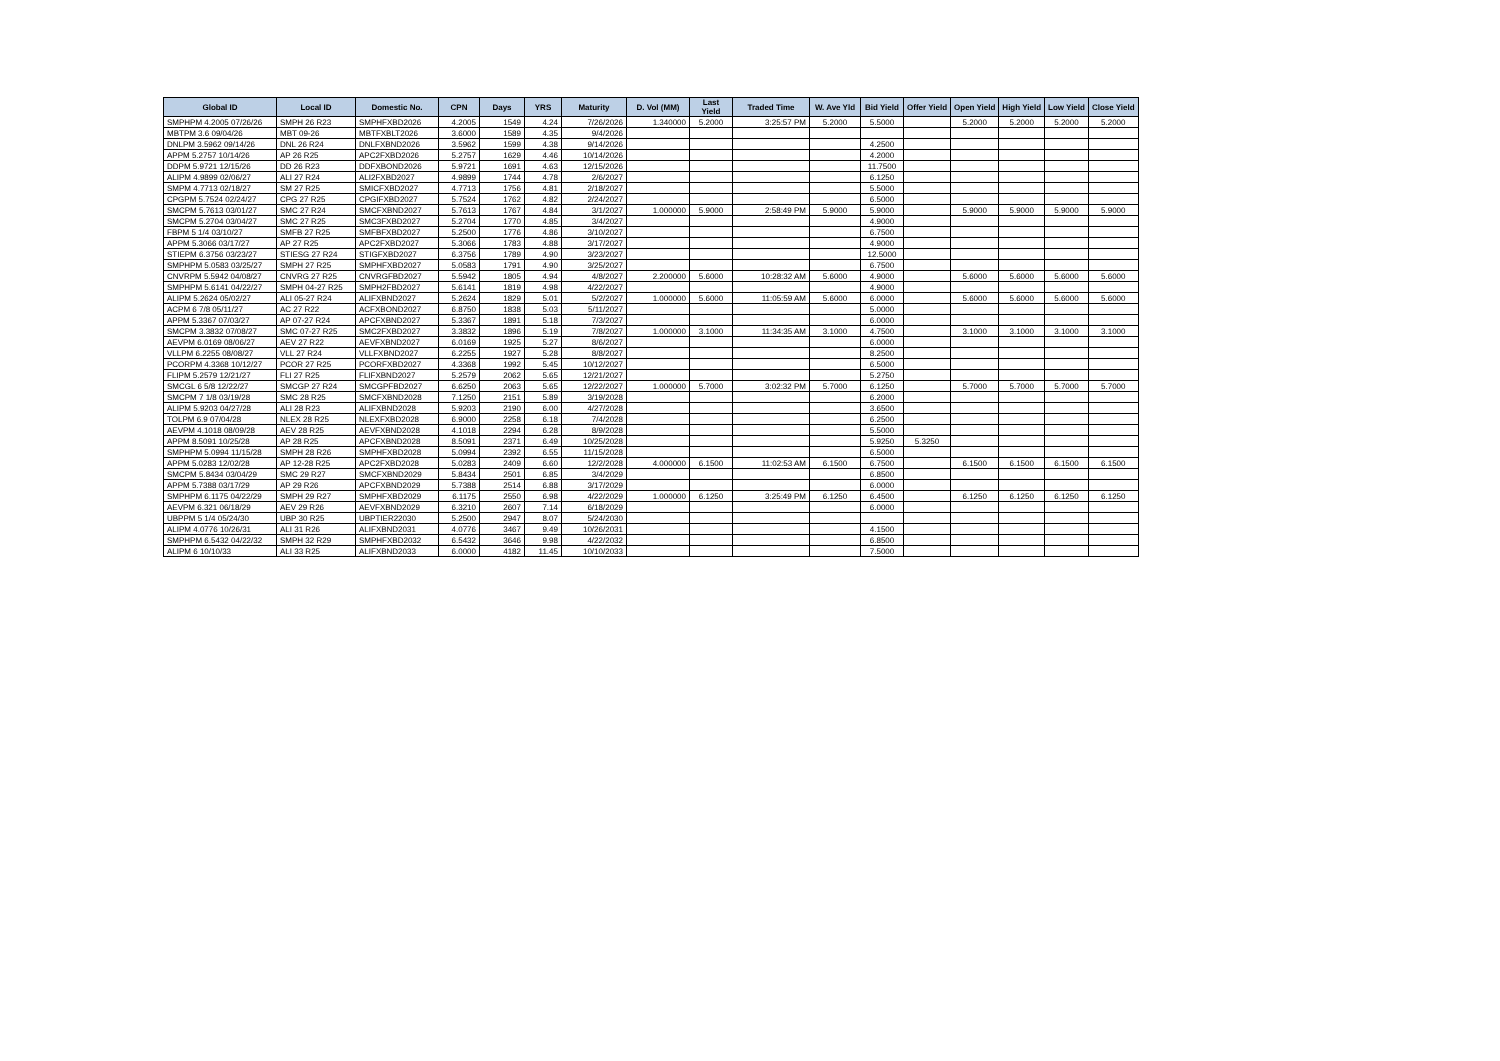| Global ID | Local ID | Domestic No. | CPN | Days | YRS | Maturity | D. Vol (MM) | Last Yield | Traded Time | W. Ave Yld | Bid Yield | Offer Yield | Open Yield | High Yield | Low Yield | Close Yield |
| --- | --- | --- | --- | --- | --- | --- | --- | --- | --- | --- | --- | --- | --- | --- | --- | --- |
| SMPHPM 4.2005 07/26/26 | SMPH 26 R23 | SMPHFXBD2026 | 4.2005 | 1549 | 4.24 | 7/26/2026 | 1.340000 | 5.2000 | 3:25:57 PM | 5.2000 | 5.5000 | | 5.2000 | 5.2000 | 5.2000 | 5.2000 |
| MBTPM 3.6 09/04/26 | MBT 09-26 | MBTFXBLT2026 | 3.6000 | 1589 | 4.35 | 9/4/2026 | | | | | | | | | | |
| DNLPM 3.5962 09/14/26 | DNL 26 R24 | DNLFXBND2026 | 3.5962 | 1599 | 4.38 | 9/14/2026 | | | | | 4.2500 | | | | | |
| APPM 5.2757 10/14/26 | AP 26 R25 | APC2FXBD2026 | 5.2757 | 1629 | 4.46 | 10/14/2026 | | | | | 4.2000 | | | | | |
| DDPM 5.9721 12/15/26 | DD 26 R23 | DDFXBOND2026 | 5.9721 | 1691 | 4.63 | 12/15/2026 | | | | | 11.7500 | | | | | |
| ALIPM 4.9899 02/06/27 | ALI 27 R24 | ALI2FXBD2027 | 4.9899 | 1744 | 4.78 | 2/6/2027 | | | | | 6.1250 | | | | | |
| SMPM 4.7713 02/18/27 | SM 27 R25 | SMICFXBD2027 | 4.7713 | 1756 | 4.81 | 2/18/2027 | | | | | 5.5000 | | | | | |
| CPGPM 5.7524 02/24/27 | CPG 27 R25 | CPGIFXBD2027 | 5.7524 | 1762 | 4.82 | 2/24/2027 | | | | | 6.5000 | | | | | |
| SMCPM 5.7613 03/01/27 | SMC 27 R24 | SMCFXBND2027 | 5.7613 | 1767 | 4.84 | 3/1/2027 | 1.000000 | 5.9000 | 2:58:49 PM | 5.9000 | 5.9000 | | 5.9000 | 5.9000 | 5.9000 | 5.9000 |
| SMCPM 5.2704 03/04/27 | SMC 27 R25 | SMC3FXBD2027 | 5.2704 | 1770 | 4.85 | 3/4/2027 | | | | | 4.9000 | | | | | |
| FBPM 5 1/4 03/10/27 | SMFB 27 R25 | SMFBFXBD2027 | 5.2500 | 1776 | 4.86 | 3/10/2027 | | | | | 6.7500 | | | | | |
| APPM 5.3066 03/17/27 | AP 27 R25 | APC2FXBD2027 | 5.3066 | 1783 | 4.88 | 3/17/2027 | | | | | 4.9000 | | | | | |
| STIEPM 6.3756 03/23/27 | STIESG 27 R24 | STIGFXBD2027 | 6.3756 | 1789 | 4.90 | 3/23/2027 | | | | | 12.5000 | | | | | |
| SMPHPM 5.0583 03/25/27 | SMPH 27 R25 | SMPHFXBD2027 | 5.0583 | 1791 | 4.90 | 3/25/2027 | | | | | 6.7500 | | | | | |
| CNVRPM 5.5942 04/08/27 | CNVRG 27 R25 | CNVRGFBD2027 | 5.5942 | 1805 | 4.94 | 4/8/2027 | 2.200000 | 5.6000 | 10:28:32 AM | 5.6000 | 4.9000 | | 5.6000 | 5.6000 | 5.6000 | 5.6000 |
| SMPHPM 5.6141 04/22/27 | SMPH 04-27 R25 | SMPH2FBD2027 | 5.6141 | 1819 | 4.98 | 4/22/2027 | | | | | 4.9000 | | | | | |
| ALIPM 5.2624 05/02/27 | ALI 05-27 R24 | ALIFXBND2027 | 5.2624 | 1829 | 5.01 | 5/2/2027 | 1.000000 | 5.6000 | 11:05:59 AM | 5.6000 | 6.0000 | | 5.6000 | 5.6000 | 5.6000 | 5.6000 |
| ACPM 6 7/8 05/11/27 | AC 27 R22 | ACFXBOND2027 | 6.8750 | 1838 | 5.03 | 5/11/2027 | | | | | 5.0000 | | | | | |
| APPM 5.3367 07/03/27 | AP 07-27 R24 | APCFXBND2027 | 5.3367 | 1891 | 5.18 | 7/3/2027 | | | | | 6.0000 | | | | | |
| SMCPM 3.3832 07/08/27 | SMC 07-27 R25 | SMC2FXBD2027 | 3.3832 | 1896 | 5.19 | 7/8/2027 | 1.000000 | 3.1000 | 11:34:35 AM | 3.1000 | 4.7500 | | 3.1000 | 3.1000 | 3.1000 | 3.1000 |
| AEVPM 6.0169 08/06/27 | AEV 27 R22 | AEVFXBND2027 | 6.0169 | 1925 | 5.27 | 8/6/2027 | | | | | 6.0000 | | | | | |
| VLLPM 6.2255 08/08/27 | VLL 27 R24 | VLLFXBND2027 | 6.2255 | 1927 | 5.28 | 8/8/2027 | | | | | 8.2500 | | | | | |
| PCORPM 4.3368 10/12/27 | PCOR 27 R25 | PCORFXBD2027 | 4.3368 | 1992 | 5.45 | 10/12/2027 | | | | | 6.5000 | | | | | |
| FLIPM 5.2579 12/21/27 | FLI 27 R25 | FLIFXBND2027 | 5.2579 | 2062 | 5.65 | 12/21/2027 | | | | | 5.2750 | | | | | |
| SMCGL 6 5/8 12/22/27 | SMCGP 27 R24 | SMCGPFBD2027 | 6.6250 | 2063 | 5.65 | 12/22/2027 | 1.000000 | 5.7000 | 3:02:32 PM | 5.7000 | 6.1250 | | 5.7000 | 5.7000 | 5.7000 | 5.7000 |
| SMCPM 7 1/8 03/19/28 | SMC 28 R25 | SMCFXBND2028 | 7.1250 | 2151 | 5.89 | 3/19/2028 | | | | | 6.2000 | | | | | |
| ALIPM 5.9203 04/27/28 | ALI 28 R23 | ALIFXBND2028 | 5.9203 | 2190 | 6.00 | 4/27/2028 | | | | | 3.6500 | | | | | |
| TOLPM 6.9 07/04/28 | NLEX 28 R25 | NLEXFXBD2028 | 6.9000 | 2258 | 6.18 | 7/4/2028 | | | | | 6.2500 | | | | | |
| AEVPM 4.1018 08/09/28 | AEV 28 R25 | AEVFXBND2028 | 4.1018 | 2294 | 6.28 | 8/9/2028 | | | | | 5.5000 | | | | | |
| APPM 8.5091 10/25/28 | AP 28 R25 | APCFXBND2028 | 8.5091 | 2371 | 6.49 | 10/25/2028 | | | | | 5.9250 | 5.3250 | | | | |
| SMPHPM 5.0994 11/15/28 | SMPH 28 R26 | SMPHFXBD2028 | 5.0994 | 2392 | 6.55 | 11/15/2028 | | | | | 6.5000 | | | | | |
| APPM 5.0283 12/02/28 | AP 12-28 R25 | APC2FXBD2028 | 5.0283 | 2409 | 6.60 | 12/2/2028 | 4.000000 | 6.1500 | 11:02:53 AM | 6.1500 | 6.7500 | | 6.1500 | 6.1500 | 6.1500 | 6.1500 |
| SMCPM 5.8434 03/04/29 | SMC 29 R27 | SMCFXBND2029 | 5.8434 | 2501 | 6.85 | 3/4/2029 | | | | | 6.8500 | | | | | |
| APPM 5.7388 03/17/29 | AP 29 R26 | APCFXBND2029 | 5.7388 | 2514 | 6.88 | 3/17/2029 | | | | | 6.0000 | | | | | |
| SMPHPM 6.1175 04/22/29 | SMPH 29 R27 | SMPHFXBD2029 | 6.1175 | 2550 | 6.98 | 4/22/2029 | 1.000000 | 6.1250 | 3:25:49 PM | 6.1250 | 6.4500 | | 6.1250 | 6.1250 | 6.1250 | 6.1250 |
| AEVPM 6.321 06/18/29 | AEV 29 R26 | AEVFXBND2029 | 6.3210 | 2607 | 7.14 | 6/18/2029 | | | | | 6.0000 | | | | | |
| UBPPM 5 1/4 05/24/30 | UBP 30 R25 | UBPTIER22030 | 5.2500 | 2947 | 8.07 | 5/24/2030 | | | | | | | | | | |
| ALIPM 4.0776 10/26/31 | ALI 31 R26 | ALIFXBND2031 | 4.0776 | 3467 | 9.49 | 10/26/2031 | | | | | 4.1500 | | | | | |
| SMPHPM 6.5432 04/22/32 | SMPH 32 R29 | SMPHFXBD2032 | 6.5432 | 3646 | 9.98 | 4/22/2032 | | | | | 6.8500 | | | | | |
| ALIPM 6 10/10/33 | ALI 33 R25 | ALIFXBND2033 | 6.0000 | 4182 | 11.45 | 10/10/2033 | | | | | 7.5000 | | | | | |